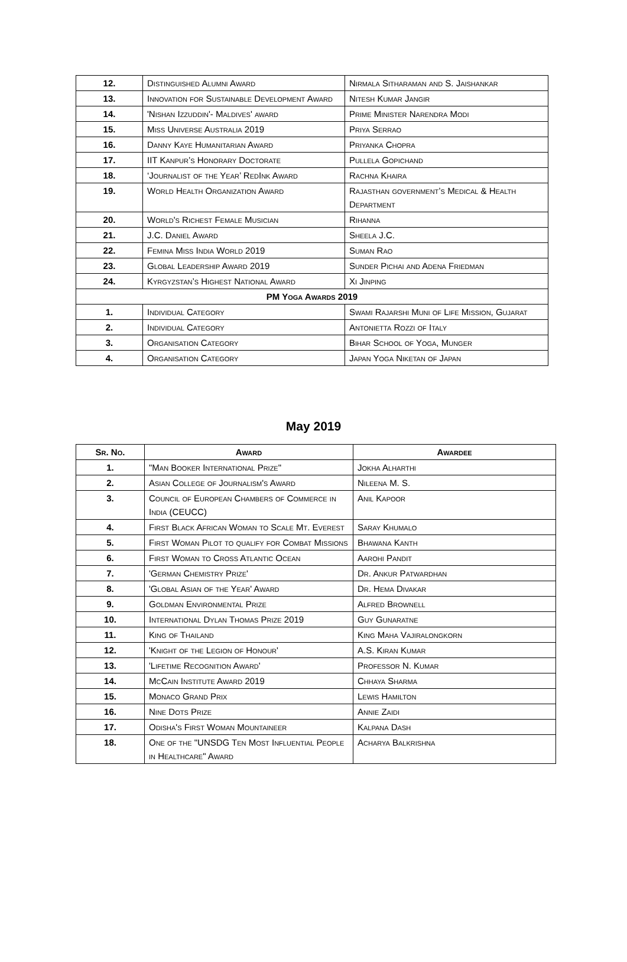| 12. | Distinguished Alumni Award | Nirmala Sitharaman and S. Jaishankar |
| 13. | Innovation for Sustainable Development Award | Nitesh Kumar Jangir |
| 14. | 'Nishan Izzuddin'- Maldives' award | Prime Minister Narendra Modi |
| 15. | Miss Universe Australia 2019 | Priya Serrao |
| 16. | Danny Kaye Humanitarian Award | Priyanka Chopra |
| 17. | IIT Kanpur’s Honorary Doctorate | Pullela Gopichand |
| 18. | ‘Journalist of the Year’ RedInk Award | Rachna Khaira |
| 19. | World Health Organization Award | Rajasthan government’s Medical & Health Department |
| 20. | World's Richest Female Musician | Rihanna |
| 21. | J.C. Daniel Award | Sheela J.C. |
| 22. | Femina Miss India World 2019 | Suman Rao |
| 23. | Global Leadership Award 2019 | Sunder Pichai and Adena Friedman |
| 24. | Kyrgyzstan’s Highest National Award | Xi Jinping |
| PM Yoga Awards 2019 | | |
| 1. | Individual Category | Swami Rajarshi Muni of Life Mission, Gujarat |
| 2. | Individual Category | Antonietta Rozzi of Italy |
| 3. | Organisation Category | Bihar School of Yoga, Munger |
| 4. | Organisation Category | Japan Yoga Niketan of Japan |
May 2019
| Sr. No. | Award | Awardee |
| --- | --- | --- |
| 1. | "Man Booker International Prize" | Jokha Alharthi |
| 2. | Asian College of Journalism's Award | Nileena M. S. |
| 3. | Council of European Chambers of Commerce in India (CEUCC) | Anil Kapoor |
| 4. | First Black African Woman to Scale Mt. Everest | Saray Khumalo |
| 5. | First Woman Pilot to qualify for Combat Missions | Bhawana Kanth |
| 6. | First Woman to Cross Atlantic Ocean | Aarohi Pandit |
| 7. | 'German Chemistry Prize' | Dr. Ankur Patwardhan |
| 8. | 'Global Asian of the Year' Award | Dr. Hema Divakar |
| 9. | Goldman Environmental Prize | Alfred Brownell |
| 10. | International Dylan Thomas Prize 2019 | Guy Gunaratne |
| 11. | King of Thailand | King Maha Vajiralongkorn |
| 12. | 'Knight of the Legion of Honour' | A.S. Kiran Kumar |
| 13. | 'Lifetime Recognition Award' | Professor N. Kumar |
| 14. | McCain Institute Award 2019 | Chhaya Sharma |
| 15. | Monaco Grand Prix | Lewis Hamilton |
| 16. | Nine Dots Prize | Annie Zaidi |
| 17. | Odisha's First Woman Mountaineer | Kalpana Dash |
| 18. | One of the "UNSDG Ten Most Influential People in Healthcare" Award | Acharya Balkrishna |